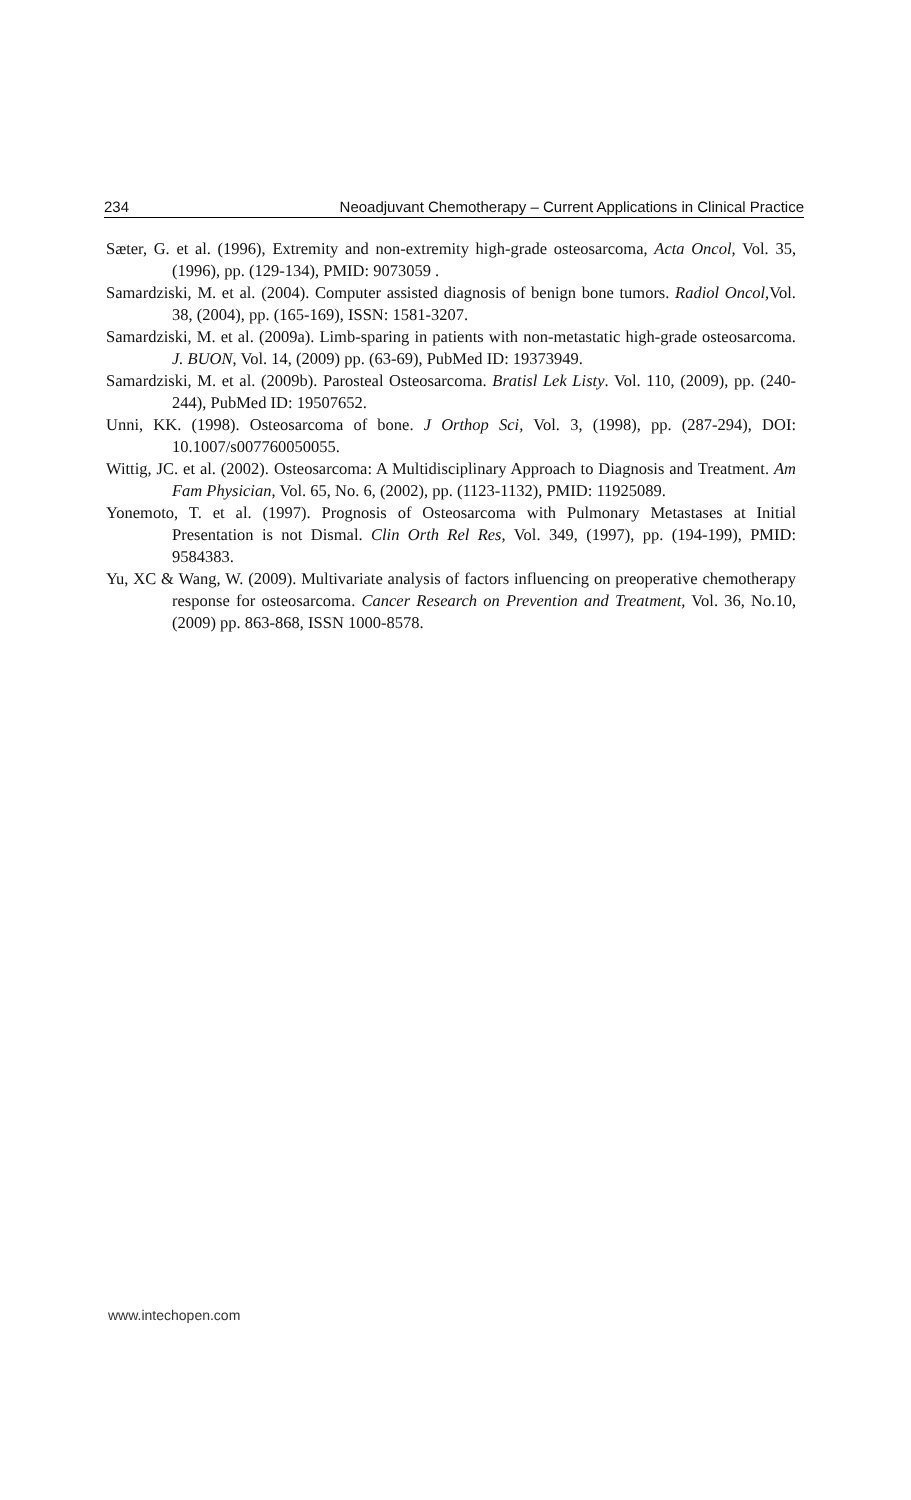234 Neoadjuvant Chemotherapy – Current Applications in Clinical Practice
Sæter, G. et al. (1996), Extremity and non-extremity high-grade osteosarcoma, Acta Oncol, Vol. 35, (1996), pp. (129-134), PMID: 9073059 .
Samardziski, M. et al. (2004). Computer assisted diagnosis of benign bone tumors. Radiol Oncol, Vol. 38, (2004), pp. (165-169), ISSN: 1581-3207.
Samardziski, M. et al. (2009a). Limb-sparing in patients with non-metastatic high-grade osteosarcoma. J. BUON, Vol. 14, (2009) pp. (63-69), PubMed ID: 19373949.
Samardziski, M. et al. (2009b). Parosteal Osteosarcoma. Bratisl Lek Listy. Vol. 110, (2009), pp. (240-244), PubMed ID: 19507652.
Unni, KK. (1998). Osteosarcoma of bone. J Orthop Sci, Vol. 3, (1998), pp. (287-294), DOI: 10.1007/s007760050055.
Wittig, JC. et al. (2002). Osteosarcoma: A Multidisciplinary Approach to Diagnosis and Treatment. Am Fam Physician, Vol. 65, No. 6, (2002), pp. (1123-1132), PMID: 11925089.
Yonemoto, T. et al. (1997). Prognosis of Osteosarcoma with Pulmonary Metastases at Initial Presentation is not Dismal. Clin Orth Rel Res, Vol. 349, (1997), pp. (194-199), PMID: 9584383.
Yu, XC & Wang, W. (2009). Multivariate analysis of factors influencing on preoperative chemotherapy response for osteosarcoma. Cancer Research on Prevention and Treatment, Vol. 36, No.10, (2009) pp. 863-868, ISSN 1000-8578.
www.intechopen.com